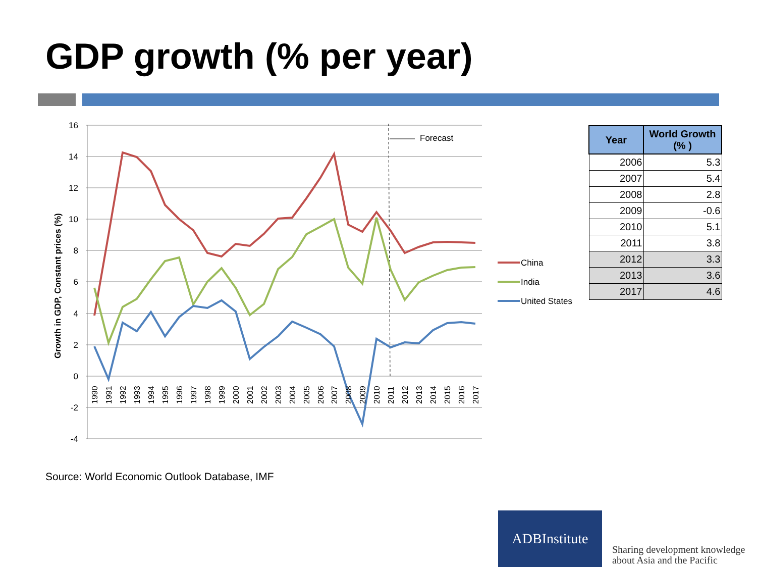GDP growth (% per year)
16
14
12
10
8
6
4
2
0
-2
-4
Growth in GDP, Constant prices (%)
Forecast
1990
1991
1992
1993
1994
1995
1996
1997
1998
1999
2000
2001
2002
2003
2004
2005
2006
2007
2008
2009
2010
2011
2012
2013
2014
2015
2016
2017
China
India
United States
| Year | World Growth (% ) |
| --- | --- |
| 2006 | 5.3 |
| 2007 | 5.4 |
| 2008 | 2.8 |
| 2009 | -0.6 |
| 2010 | 5.1 |
| 2011 | 3.8 |
| 2012 | 3.3 |
| 2013 | 3.6 |
| 2017 | 4.6 |
Source: World Economic Outlook Database, IMF
ADBInstitute
Sharing development knowledge
about Asia and the Pacific